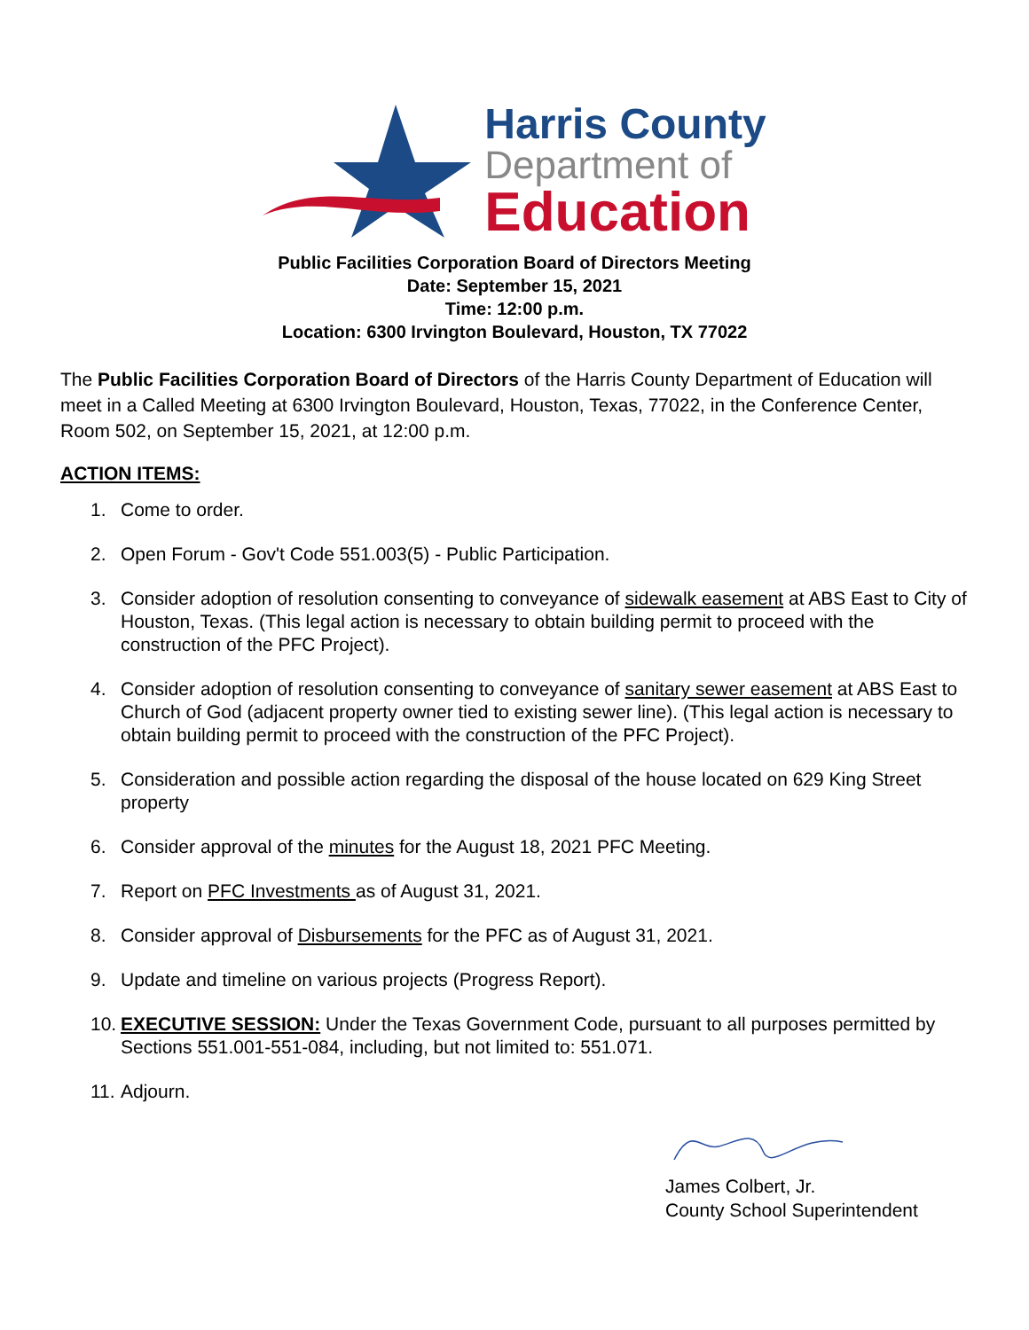Harris County
Department of
Education
Public Facilities Corporation Board of Directors Meeting
Date: September 15, 2021
Time: 12:00 p.m.
Location: 6300 Irvington Boulevard, Houston, TX 77022
The Public Facilities Corporation Board of Directors of the Harris County Department of Education will meet in a Called Meeting at 6300 Irvington Boulevard, Houston, Texas, 77022, in the Conference Center, Room 502, on September 15, 2021, at 12:00 p.m.
ACTION ITEMS:
1. Come to order.
2. Open Forum - Gov't Code 551.003(5) - Public Participation.
3. Consider adoption of resolution consenting to conveyance of sidewalk easement at ABS East to City of Houston, Texas. (This legal action is necessary to obtain building permit to proceed with the construction of the PFC Project).
4. Consider adoption of resolution consenting to conveyance of sanitary sewer easement at ABS East to Church of God (adjacent property owner tied to existing sewer line). (This legal action is necessary to obtain building permit to proceed with the construction of the PFC Project).
5. Consideration and possible action regarding the disposal of the house located on 629 King Street property
6. Consider approval of the minutes for the August 18, 2021 PFC Meeting.
7. Report on PFC Investments as of August 31, 2021.
8. Consider approval of Disbursements for the PFC as of August 31, 2021.
9. Update and timeline on various projects (Progress Report).
10. EXECUTIVE SESSION: Under the Texas Government Code, pursuant to all purposes permitted by Sections 551.001-551-084, including, but not limited to: 551.071.
11. Adjourn.
James Colbert, Jr.
County School Superintendent